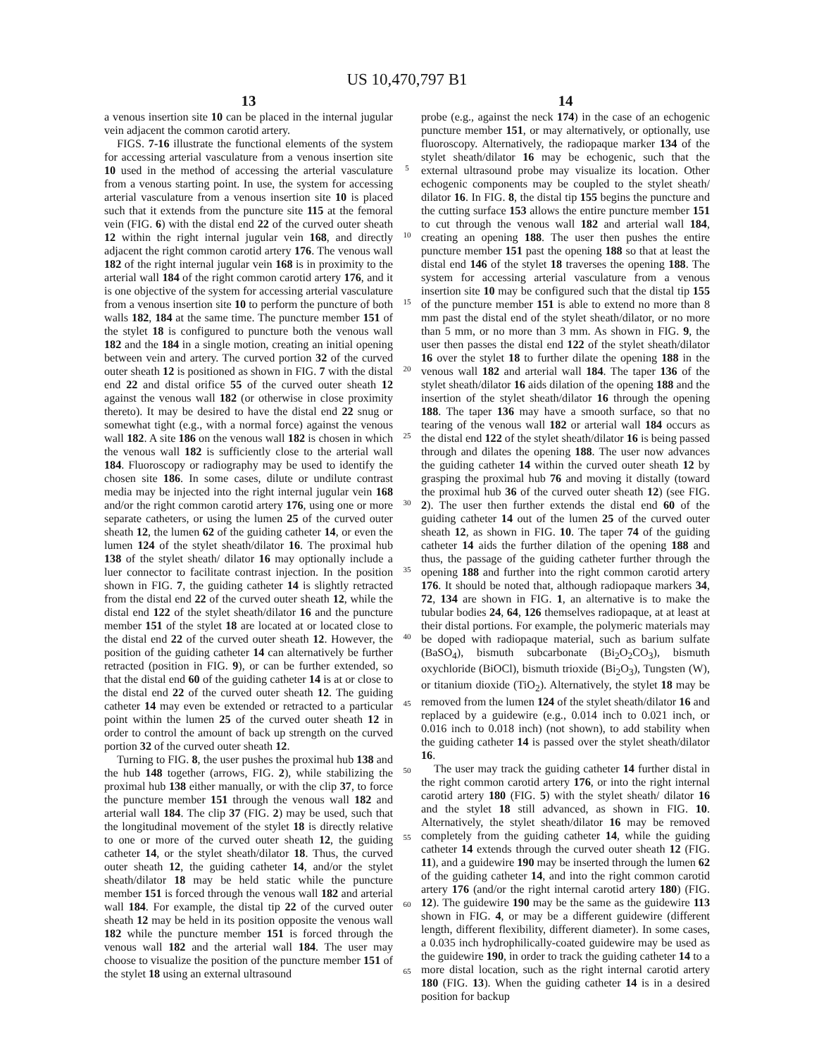US 10,470,797 B1
13
a venous insertion site 10 can be placed in the internal jugular vein adjacent the common carotid artery.
FIGS. 7-16 illustrate the functional elements of the system for accessing arterial vasculature from a venous insertion site 10 used in the method of accessing the arterial vasculature from a venous starting point. In use, the system for accessing arterial vasculature from a venous insertion site 10 is placed such that it extends from the puncture site 115 at the femoral vein (FIG. 6) with the distal end 22 of the curved outer sheath 12 within the right internal jugular vein 168, and directly adjacent the right common carotid artery 176. The venous wall 182 of the right internal jugular vein 168 is in proximity to the arterial wall 184 of the right common carotid artery 176, and it is one objective of the system for accessing arterial vasculature from a venous insertion site 10 to perform the puncture of both walls 182, 184 at the same time. The puncture member 151 of the stylet 18 is configured to puncture both the venous wall 182 and the 184 in a single motion, creating an initial opening between vein and artery. The curved portion 32 of the curved outer sheath 12 is positioned as shown in FIG. 7 with the distal end 22 and distal orifice 55 of the curved outer sheath 12 against the venous wall 182 (or otherwise in close proximity thereto). It may be desired to have the distal end 22 snug or somewhat tight (e.g., with a normal force) against the venous wall 182. A site 186 on the venous wall 182 is chosen in which the venous wall 182 is sufficiently close to the arterial wall 184. Fluoroscopy or radiography may be used to identify the chosen site 186. In some cases, dilute or undilute contrast media may be injected into the right internal jugular vein 168 and/or the right common carotid artery 176, using one or more separate catheters, or using the lumen 25 of the curved outer sheath 12, the lumen 62 of the guiding catheter 14, or even the lumen 124 of the stylet sheath/dilator 16. The proximal hub 138 of the stylet sheath/ dilator 16 may optionally include a luer connector to facilitate contrast injection. In the position shown in FIG. 7, the guiding catheter 14 is slightly retracted from the distal end 22 of the curved outer sheath 12, while the distal end 122 of the stylet sheath/dilator 16 and the puncture member 151 of the stylet 18 are located at or located close to the distal end 22 of the curved outer sheath 12. However, the position of the guiding catheter 14 can alternatively be further retracted (position in FIG. 9), or can be further extended, so that the distal end 60 of the guiding catheter 14 is at or close to the distal end 22 of the curved outer sheath 12. The guiding catheter 14 may even be extended or retracted to a particular point within the lumen 25 of the curved outer sheath 12 in order to control the amount of back up strength on the curved portion 32 of the curved outer sheath 12.
Turning to FIG. 8, the user pushes the proximal hub 138 and the hub 148 together (arrows, FIG. 2), while stabilizing the proximal hub 138 either manually, or with the clip 37, to force the puncture member 151 through the venous wall 182 and arterial wall 184. The clip 37 (FIG. 2) may be used, such that the longitudinal movement of the stylet 18 is directly relative to one or more of the curved outer sheath 12, the guiding catheter 14, or the stylet sheath/dilator 18. Thus, the curved outer sheath 12, the guiding catheter 14, and/or the stylet sheath/dilator 18 may be held static while the puncture member 151 is forced through the venous wall 182 and arterial wall 184. For example, the distal tip 22 of the curved outer sheath 12 may be held in its position opposite the venous wall 182 while the puncture member 151 is forced through the venous wall 182 and the arterial wall 184. The user may choose to visualize the position of the puncture member 151 of the stylet 18 using an external ultrasound
5
10
15
20
25
30
35
40
45
50
55
60
65
14
probe (e.g., against the neck 174) in the case of an echogenic puncture member 151, or may alternatively, or optionally, use fluoroscopy. Alternatively, the radiopaque marker 134 of the stylet sheath/dilator 16 may be echogenic, such that the external ultrasound probe may visualize its location. Other echogenic components may be coupled to the stylet sheath/ dilator 16. In FIG. 8, the distal tip 155 begins the puncture and the cutting surface 153 allows the entire puncture member 151 to cut through the venous wall 182 and arterial wall 184, creating an opening 188. The user then pushes the entire puncture member 151 past the opening 188 so that at least the distal end 146 of the stylet 18 traverses the opening 188. The system for accessing arterial vasculature from a venous insertion site 10 may be configured such that the distal tip 155 of the puncture member 151 is able to extend no more than 8 mm past the distal end of the stylet sheath/dilator, or no more than 5 mm, or no more than 3 mm. As shown in FIG. 9, the user then passes the distal end 122 of the stylet sheath/dilator 16 over the stylet 18 to further dilate the opening 188 in the venous wall 182 and arterial wall 184. The taper 136 of the stylet sheath/dilator 16 aids dilation of the opening 188 and the insertion of the stylet sheath/dilator 16 through the opening 188. The taper 136 may have a smooth surface, so that no tearing of the venous wall 182 or arterial wall 184 occurs as the distal end 122 of the stylet sheath/dilator 16 is being passed through and dilates the opening 188. The user now advances the guiding catheter 14 within the curved outer sheath 12 by grasping the proximal hub 76 and moving it distally (toward the proximal hub 36 of the curved outer sheath 12) (see FIG. 2). The user then further extends the distal end 60 of the guiding catheter 14 out of the lumen 25 of the curved outer sheath 12, as shown in FIG. 10. The taper 74 of the guiding catheter 14 aids the further dilation of the opening 188 and thus, the passage of the guiding catheter further through the opening 188 and further into the right common carotid artery 176. It should be noted that, although radiopaque markers 34, 72, 134 are shown in FIG. 1, an alternative is to make the tubular bodies 24, 64, 126 themselves radiopaque, at at least at their distal portions. For example, the polymeric materials may be doped with radiopaque material, such as barium sulfate (BaSO<sub>4</sub>), bismuth subcarbonate (Bi<sub>2</sub>O<sub>2</sub>CO<sub>3</sub>), bismuth oxychloride (BiOCl), bismuth trioxide (Bi<sub>2</sub>O<sub>3</sub>), Tungsten (W), or titanium dioxide (TiO<sub>2</sub>). Alternatively, the stylet 18 may be removed from the lumen 124 of the stylet sheath/dilator 16 and replaced by a guidewire (e.g., 0.014 inch to 0.021 inch, or 0.016 inch to 0.018 inch) (not shown), to add stability when the guiding catheter 14 is passed over the stylet sheath/dilator 16.
The user may track the guiding catheter 14 further distal in the right common carotid artery 176, or into the right internal carotid artery 180 (FIG. 5) with the stylet sheath/ dilator 16 and the stylet 18 still advanced, as shown in FIG. 10. Alternatively, the stylet sheath/dilator 16 may be removed completely from the guiding catheter 14, while the guiding catheter 14 extends through the curved outer sheath 12 (FIG. 11), and a guidewire 190 may be inserted through the lumen 62 of the guiding catheter 14, and into the right common carotid artery 176 (and/or the right internal carotid artery 180) (FIG. 12). The guidewire 190 may be the same as the guidewire 113 shown in FIG. 4, or may be a different guidewire (different length, different flexibility, different diameter). In some cases, a 0.035 inch hydrophilically-coated guidewire may be used as the guidewire 190, in order to track the guiding catheter 14 to a more distal location, such as the right internal carotid artery 180 (FIG. 13). When the guiding catheter 14 is in a desired position for backup